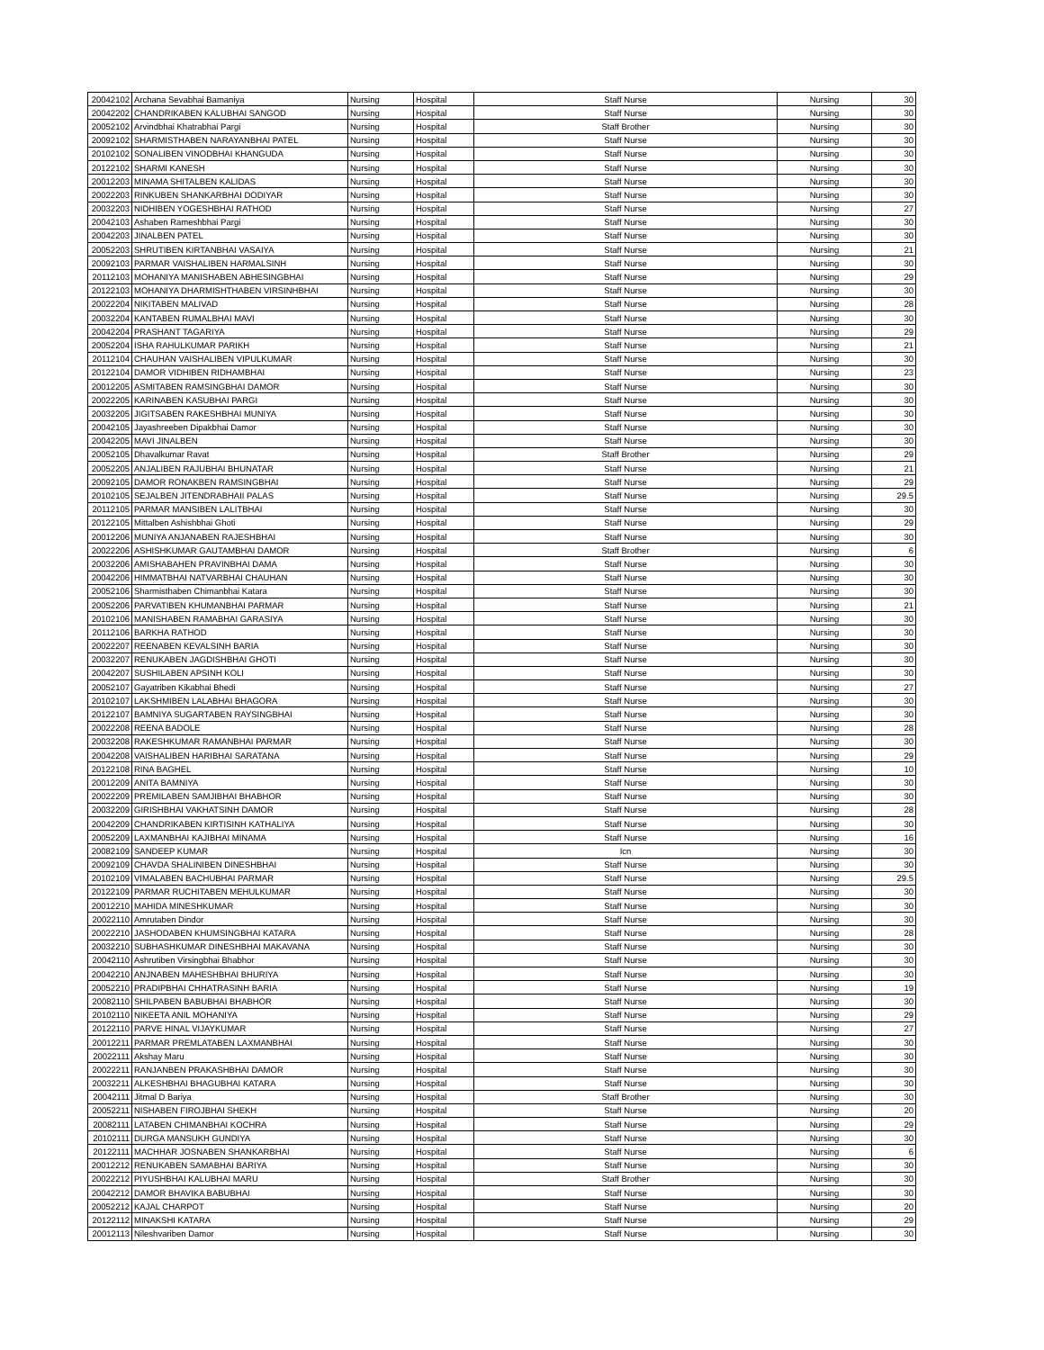| 20042102 | Archana Sevabhai Bamaniya | Nursing | Hospital | Staff Nurse | Nursing | 30 |
| 20042202 | CHANDRIKABEN KALUBHAI SANGOD | Nursing | Hospital | Staff Nurse | Nursing | 30 |
| 20052102 | Arvindbhai Khatrabhai Pargi | Nursing | Hospital | Staff Brother | Nursing | 30 |
| 20092102 | SHARMISTHABEN NARAYANBHAI PATEL | Nursing | Hospital | Staff Nurse | Nursing | 30 |
| 20102102 | SONALIBEN VINODBHAI KHANGUDA | Nursing | Hospital | Staff Nurse | Nursing | 30 |
| 20122102 | SHARMI KANESH | Nursing | Hospital | Staff Nurse | Nursing | 30 |
| 20012203 | MINAMA SHITALBEN KALIDAS | Nursing | Hospital | Staff Nurse | Nursing | 30 |
| 20022203 | RINKUBEN SHANKARBHAI DODIYAR | Nursing | Hospital | Staff Nurse | Nursing | 30 |
| 20032203 | NIDHIBEN YOGESHBHAI RATHOD | Nursing | Hospital | Staff Nurse | Nursing | 27 |
| 20042103 | Ashaben Rameshbhai Pargi | Nursing | Hospital | Staff Nurse | Nursing | 30 |
| 20042203 | JINALBEN PATEL | Nursing | Hospital | Staff Nurse | Nursing | 30 |
| 20052203 | SHRUTIBEN KIRTANBHAI VASAIYA | Nursing | Hospital | Staff Nurse | Nursing | 21 |
| 20092103 | PARMAR VAISHALIBEN HARMALSINH | Nursing | Hospital | Staff Nurse | Nursing | 30 |
| 20112103 | MOHANIYA MANISHABEN ABHESINGBHAI | Nursing | Hospital | Staff Nurse | Nursing | 29 |
| 20122103 | MOHANIYA DHARMISHTHABEN VIRSINHBHAI | Nursing | Hospital | Staff Nurse | Nursing | 30 |
| 20022204 | NIKITABEN MALIVAD | Nursing | Hospital | Staff Nurse | Nursing | 28 |
| 20032204 | KANTABEN RUMALBHAI MAVI | Nursing | Hospital | Staff Nurse | Nursing | 30 |
| 20042204 | PRASHANT TAGARIYA | Nursing | Hospital | Staff Nurse | Nursing | 29 |
| 20052204 | ISHA RAHULKUMAR PARIKH | Nursing | Hospital | Staff Nurse | Nursing | 21 |
| 20112104 | CHAUHAN VAISHALIBEN VIPULKUMAR | Nursing | Hospital | Staff Nurse | Nursing | 30 |
| 20122104 | DAMOR VIDHIBEN RIDHAMBHAI | Nursing | Hospital | Staff Nurse | Nursing | 23 |
| 20012205 | ASMITABEN RAMSINGBHAI DAMOR | Nursing | Hospital | Staff Nurse | Nursing | 30 |
| 20022205 | KARINABEN KASUBHAI PARGI | Nursing | Hospital | Staff Nurse | Nursing | 30 |
| 20032205 | JIGITSABEN RAKESHBHAI MUNIYA | Nursing | Hospital | Staff Nurse | Nursing | 30 |
| 20042105 | Jayashreeben Dipakbhai Damor | Nursing | Hospital | Staff Nurse | Nursing | 30 |
| 20042205 | MAVI JINALBEN | Nursing | Hospital | Staff Nurse | Nursing | 30 |
| 20052105 | Dhavalkumar Ravat | Nursing | Hospital | Staff Brother | Nursing | 29 |
| 20052205 | ANJALIBEN RAJUBHAI BHUNATAR | Nursing | Hospital | Staff Nurse | Nursing | 21 |
| 20092105 | DAMOR RONAKBEN RAMSINGBHAI | Nursing | Hospital | Staff Nurse | Nursing | 29 |
| 20102105 | SEJALBEN JITENDRABHAII PALAS | Nursing | Hospital | Staff Nurse | Nursing | 29.5 |
| 20112105 | PARMAR MANSIBEN LALITBHAI | Nursing | Hospital | Staff Nurse | Nursing | 30 |
| 20122105 | Mittalben Ashishbhai Ghoti | Nursing | Hospital | Staff Nurse | Nursing | 29 |
| 20012206 | MUNIYA ANJANABEN RAJESHBHAI | Nursing | Hospital | Staff Nurse | Nursing | 30 |
| 20022206 | ASHISHKUMAR GAUTAMBHAI DAMOR | Nursing | Hospital | Staff Brother | Nursing | 6 |
| 20032206 | AMISHABAHEN PRAVINBHAI DAMA | Nursing | Hospital | Staff Nurse | Nursing | 30 |
| 20042206 | HIMMATBHAI NATVARBHAI CHAUHAN | Nursing | Hospital | Staff Nurse | Nursing | 30 |
| 20052106 | Sharmisthaben Chimanbhai Katara | Nursing | Hospital | Staff Nurse | Nursing | 30 |
| 20052206 | PARVATIBEN KHUMANBHAI PARMAR | Nursing | Hospital | Staff Nurse | Nursing | 21 |
| 20102106 | MANISHABEN RAMABHAI GARASIYA | Nursing | Hospital | Staff Nurse | Nursing | 30 |
| 20112106 | BARKHA RATHOD | Nursing | Hospital | Staff Nurse | Nursing | 30 |
| 20022207 | REENABEN KEVALSINH BARIA | Nursing | Hospital | Staff Nurse | Nursing | 30 |
| 20032207 | RENUKABEN JAGDISHBHAI GHOTI | Nursing | Hospital | Staff Nurse | Nursing | 30 |
| 20042207 | SUSHILABEN APSINH KOLI | Nursing | Hospital | Staff Nurse | Nursing | 30 |
| 20052107 | Gayatriben Kikabhai Bhedi | Nursing | Hospital | Staff Nurse | Nursing | 27 |
| 20102107 | LAKSHMIBEN LALABHAI BHAGORA | Nursing | Hospital | Staff Nurse | Nursing | 30 |
| 20122107 | BAMNIYA SUGARTABEN RAYSINGBHAI | Nursing | Hospital | Staff Nurse | Nursing | 30 |
| 20022208 | REENA BADOLE | Nursing | Hospital | Staff Nurse | Nursing | 28 |
| 20032208 | RAKESHKUMAR RAMANBHAI PARMAR | Nursing | Hospital | Staff Nurse | Nursing | 30 |
| 20042208 | VAISHALIBEN HARIBHAI SARATANA | Nursing | Hospital | Staff Nurse | Nursing | 29 |
| 20122108 | RINA BAGHEL | Nursing | Hospital | Staff Nurse | Nursing | 10 |
| 20012209 | ANITA BAMNIYA | Nursing | Hospital | Staff Nurse | Nursing | 30 |
| 20022209 | PREMILABEN SAMJIBHAI BHABHOR | Nursing | Hospital | Staff Nurse | Nursing | 30 |
| 20032209 | GIRISHBHAI VAKHATSINH DAMOR | Nursing | Hospital | Staff Nurse | Nursing | 28 |
| 20042209 | CHANDRIKABEN KIRTISINH KATHALIYA | Nursing | Hospital | Staff Nurse | Nursing | 30 |
| 20052209 | LAXMANBHAI KAJIBHAI MINAMA | Nursing | Hospital | Staff Nurse | Nursing | 16 |
| 20082109 | SANDEEP KUMAR | Nursing | Hospital | Icn | Nursing | 30 |
| 20092109 | CHAVDA SHALINIBEN DINESHBHAI | Nursing | Hospital | Staff Nurse | Nursing | 30 |
| 20102109 | VIMALABEN BACHUBHAI PARMAR | Nursing | Hospital | Staff Nurse | Nursing | 29.5 |
| 20122109 | PARMAR RUCHITABEN MEHULKUMAR | Nursing | Hospital | Staff Nurse | Nursing | 30 |
| 20012210 | MAHIDA MINESHKUMAR | Nursing | Hospital | Staff Nurse | Nursing | 30 |
| 20022110 | Amrutaben Dindor | Nursing | Hospital | Staff Nurse | Nursing | 30 |
| 20022210 | JASHODABEN KHUMSINGBHAI KATARA | Nursing | Hospital | Staff Nurse | Nursing | 28 |
| 20032210 | SUBHASHKUMAR DINESHBHAI MAKAVANA | Nursing | Hospital | Staff Nurse | Nursing | 30 |
| 20042110 | Ashrutiben Virsingbhai Bhabhor | Nursing | Hospital | Staff Nurse | Nursing | 30 |
| 20042210 | ANJNABEN MAHESHBHAI BHURIYA | Nursing | Hospital | Staff Nurse | Nursing | 30 |
| 20052210 | PRADIPBHAI CHHATRASINH BARIA | Nursing | Hospital | Staff Nurse | Nursing | 19 |
| 20082110 | SHILPABEN BABUBHAI BHABHOR | Nursing | Hospital | Staff Nurse | Nursing | 30 |
| 20102110 | NIKEETA ANIL MOHANIYA | Nursing | Hospital | Staff Nurse | Nursing | 29 |
| 20122110 | PARVE HINAL VIJAYKUMAR | Nursing | Hospital | Staff Nurse | Nursing | 27 |
| 20012211 | PARMAR PREMLATABEN LAXMANBHAI | Nursing | Hospital | Staff Nurse | Nursing | 30 |
| 20022111 | Akshay Maru | Nursing | Hospital | Staff Nurse | Nursing | 30 |
| 20022211 | RANJANBEN PRAKASHBHAI DAMOR | Nursing | Hospital | Staff Nurse | Nursing | 30 |
| 20032211 | ALKESHBHAI BHAGUBHAI KATARA | Nursing | Hospital | Staff Nurse | Nursing | 30 |
| 20042111 | Jitmal D Bariya | Nursing | Hospital | Staff Brother | Nursing | 30 |
| 20052211 | NISHABEN FIROJBHAI SHEKH | Nursing | Hospital | Staff Nurse | Nursing | 20 |
| 20082111 | LATABEN CHIMANBHAI KOCHRA | Nursing | Hospital | Staff Nurse | Nursing | 29 |
| 20102111 | DURGA MANSUKH GUNDIYA | Nursing | Hospital | Staff Nurse | Nursing | 30 |
| 20122111 | MACHHAR JOSNABEN SHANKARBHAI | Nursing | Hospital | Staff Nurse | Nursing | 6 |
| 20012212 | RENUKABEN SAMABHAI BARIYA | Nursing | Hospital | Staff Nurse | Nursing | 30 |
| 20022212 | PIYUSHBHAI KALUBHAI MARU | Nursing | Hospital | Staff Brother | Nursing | 30 |
| 20042212 | DAMOR BHAVIKA BABUBHAI | Nursing | Hospital | Staff Nurse | Nursing | 30 |
| 20052212 | KAJAL CHARPOT | Nursing | Hospital | Staff Nurse | Nursing | 20 |
| 20122112 | MINAKSHI KATARA | Nursing | Hospital | Staff Nurse | Nursing | 29 |
| 20012113 | Nileshvariben Damor | Nursing | Hospital | Staff Nurse | Nursing | 30 |